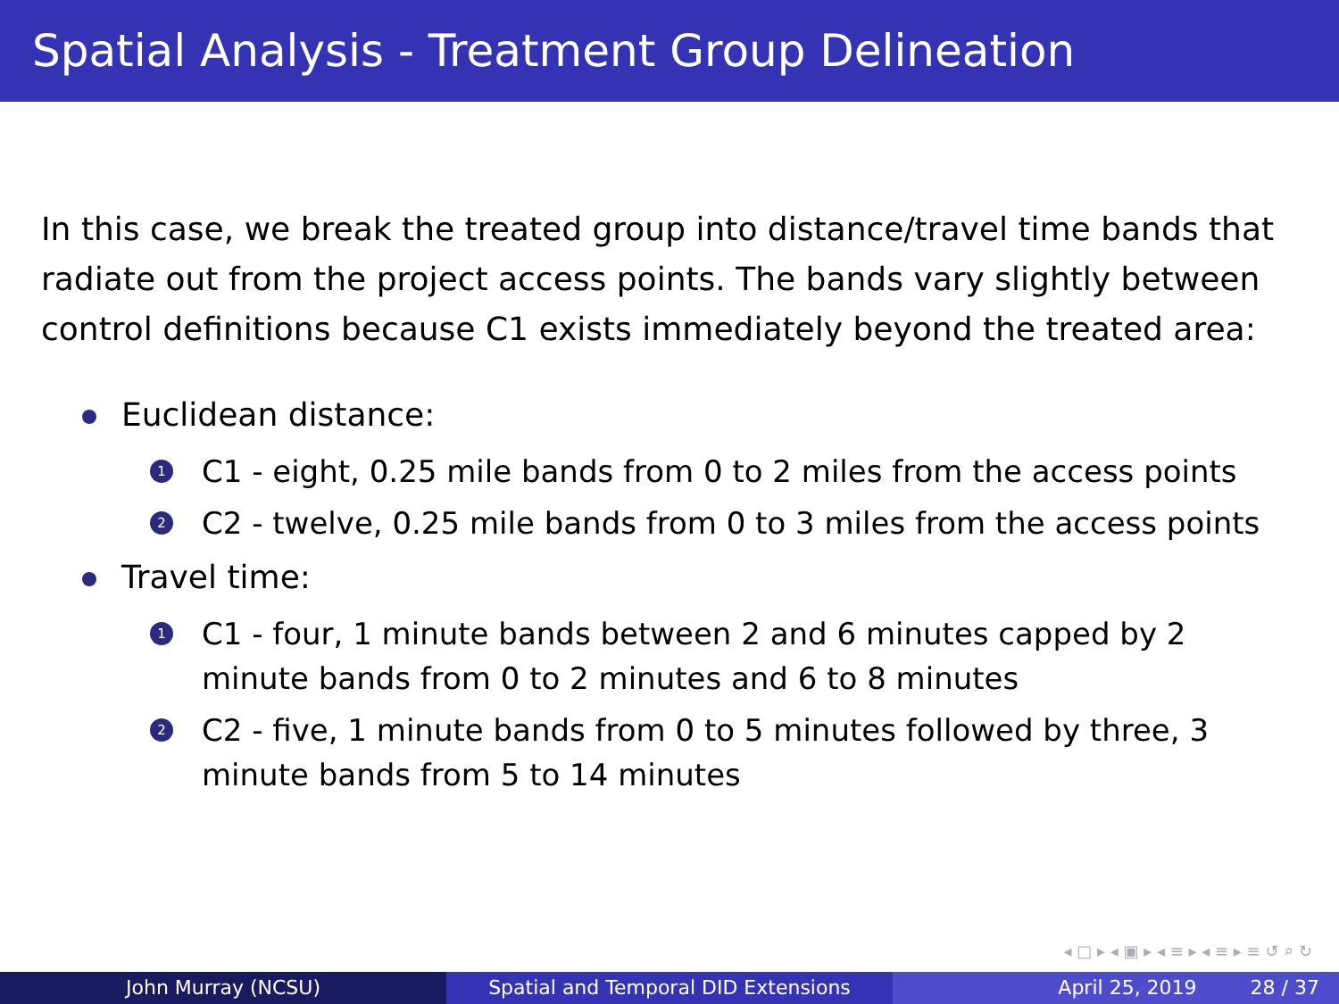Spatial Analysis - Treatment Group Delineation
In this case, we break the treated group into distance/travel time bands that radiate out from the project access points. The bands vary slightly between control definitions because C1 exists immediately beyond the treated area:
Euclidean distance:
1 C1 - eight, 0.25 mile bands from 0 to 2 miles from the access points
2 C2 - twelve, 0.25 mile bands from 0 to 3 miles from the access points
Travel time:
1 C1 - four, 1 minute bands between 2 and 6 minutes capped by 2 minute bands from 0 to 2 minutes and 6 to 8 minutes
2 C2 - five, 1 minute bands from 0 to 5 minutes followed by three, 3 minute bands from 5 to 14 minutes
◂ □ ▸ ◂ ▣ ▸ ◂ ≡ ▸ ◂ ≡ ▸ ≡ ↺ ⌕ ↻
John Murray (NCSU) Spatial and Temporal DID Extensions April 25, 2019 28 / 37